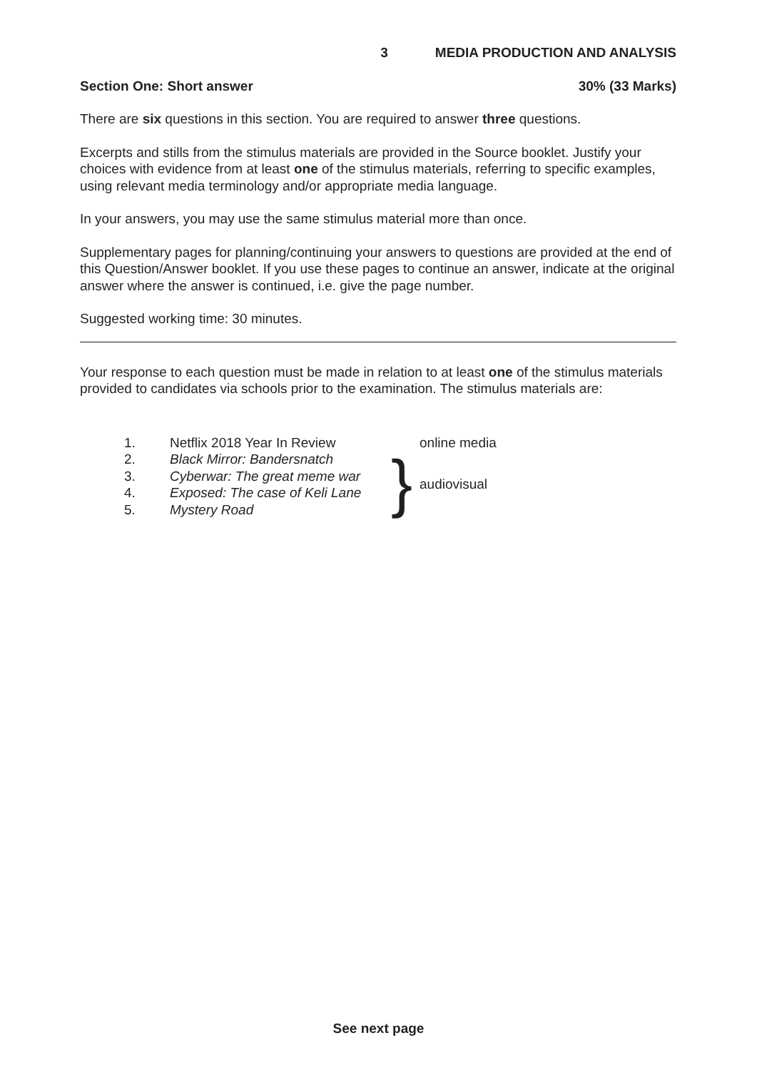3 MEDIA PRODUCTION AND ANALYSIS
Section One: Short answer 30% (33 Marks)
There are six questions in this section. You are required to answer three questions.
Excerpts and stills from the stimulus materials are provided in the Source booklet. Justify your choices with evidence from at least one of the stimulus materials, referring to specific examples, using relevant media terminology and/or appropriate media language.
In your answers, you may use the same stimulus material more than once.
Supplementary pages for planning/continuing your answers to questions are provided at the end of this Question/Answer booklet. If you use these pages to continue an answer, indicate at the original answer where the answer is continued, i.e. give the page number.
Suggested working time: 30 minutes.
Your response to each question must be made in relation to at least one of the stimulus materials provided to candidates via schools prior to the examination. The stimulus materials are:
| 1. | Netflix 2018 Year In Review | | online media |
| 2. | Black Mirror: Bandersnatch | } | audiovisual |
| 3. | Cyberwar: The great meme war | | |
| 4. | Exposed: The case of Keli Lane | | |
| 5. | Mystery Road | | |
See next page